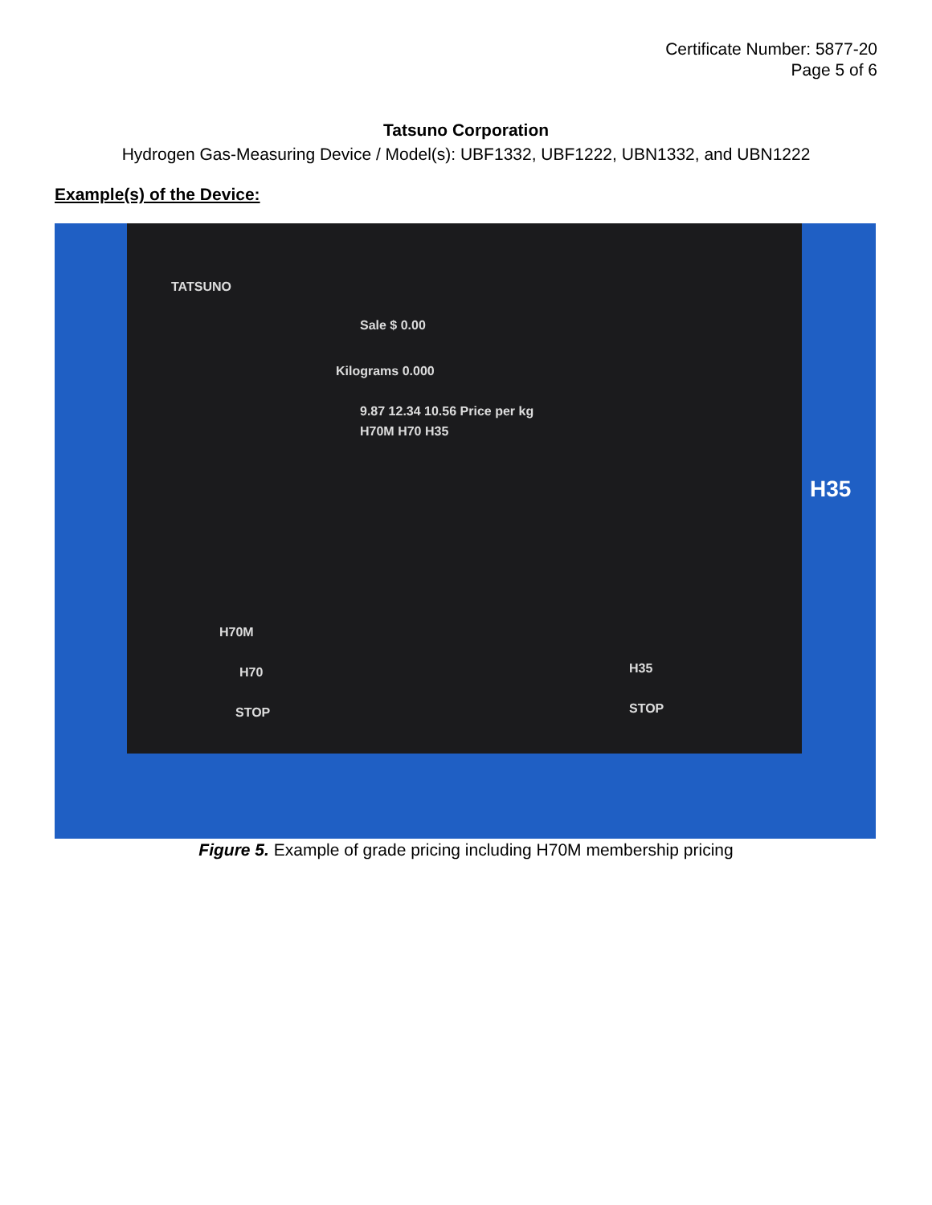Certificate Number: 5877-20
Page 5 of 6
Tatsuno Corporation
Hydrogen Gas-Measuring Device / Model(s): UBF1332, UBF1222, UBN1332, and UBN1222
Example(s) of the Device:
TATSUNO
Sale $ 0.00
Kilograms 0.000
9.87 12.34 10.56 Price per kg
H70M H70 H35
H70M
H70
STOP
H35
STOP
H35
Figure 5. Example of grade pricing including H70M membership pricing